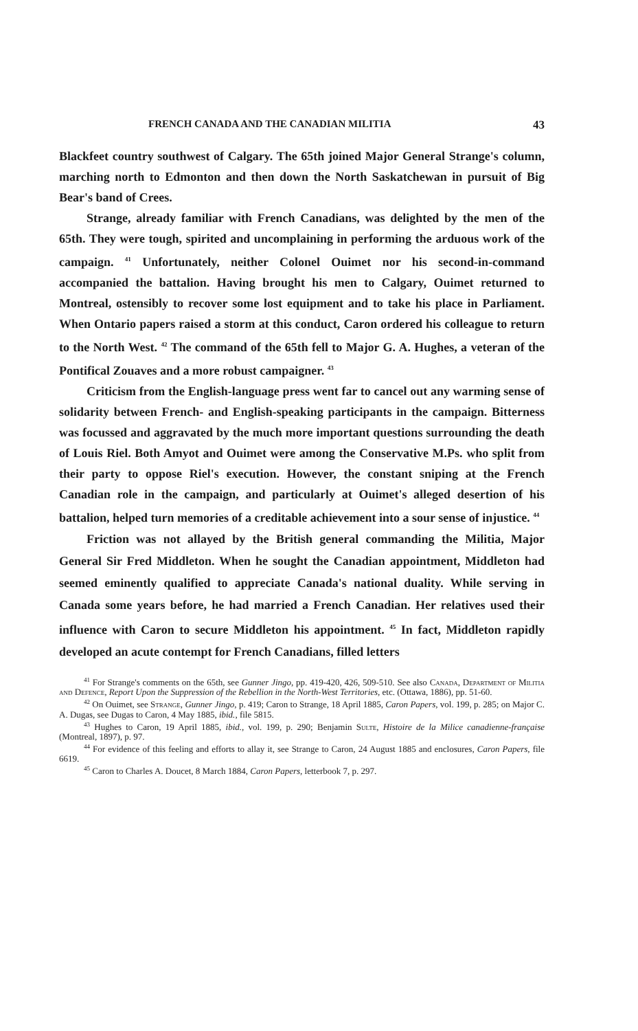FRENCH CANADA AND THE CANADIAN MILITIA 43
Blackfeet country southwest of Calgary. The 65th joined Major General Strange's column, marching north to Edmonton and then down the North Saskatchewan in pursuit of Big Bear's band of Crees.
Strange, already familiar with French Canadians, was delighted by the men of the 65th. They were tough, spirited and uncomplaining in performing the arduous work of the campaign. <sup>41</sup> Unfortunately, neither Colonel Ouimet nor his second-in-command accompanied the battalion. Having brought his men to Calgary, Ouimet returned to Montreal, ostensibly to recover some lost equipment and to take his place in Parliament. When Ontario papers raised a storm at this conduct, Caron ordered his colleague to return to the North West. <sup>42</sup> The command of the 65th fell to Major G. A. Hughes, a veteran of the Pontifical Zouaves and a more robust campaigner. <sup>43</sup>
Criticism from the English-language press went far to cancel out any warming sense of solidarity between French- and English-speaking participants in the campaign. Bitterness was focussed and aggravated by the much more important questions surrounding the death of Louis Riel. Both Amyot and Ouimet were among the Conservative M.Ps. who split from their party to oppose Riel's execution. However, the constant sniping at the French Canadian role in the campaign, and particularly at Ouimet's alleged desertion of his battalion, helped turn memories of a creditable achievement into a sour sense of injustice. <sup>44</sup>
Friction was not allayed by the British general commanding the Militia, Major General Sir Fred Middleton. When he sought the Canadian appointment, Middleton had seemed eminently qualified to appreciate Canada's national duality. While serving in Canada some years before, he had married a French Canadian. Her relatives used their influence with Caron to secure Middleton his appointment. <sup>45</sup> In fact, Middleton rapidly developed an acute contempt for French Canadians, filled letters
<sup>41</sup> For Strange's comments on the 65th, see Gunner Jingo, pp. 419-420, 426, 509-510. See also Canada, Department of Militia and Defence, Report Upon the Suppression of the Rebellion in the North-West Territories, etc. (Ottawa, 1886), pp. 51-60.
<sup>42</sup> On Ouimet, see Strange, Gunner Jingo, p. 419; Caron to Strange, 18 April 1885, Caron Papers, vol. 199, p. 285; on Major C. A. Dugas, see Dugas to Caron, 4 May 1885, ibid., file 5815.
<sup>43</sup> Hughes to Caron, 19 April 1885, ibid., vol. 199, p. 290; Benjamin Sulte, Histoire de la Milice canadienne-française (Montreal, 1897), p. 97.
<sup>44</sup> For evidence of this feeling and efforts to allay it, see Strange to Caron, 24 August 1885 and enclosures, Caron Papers, file 6619.
<sup>45</sup> Caron to Charles A. Doucet, 8 March 1884, Caron Papers, letterbook 7, p. 297.